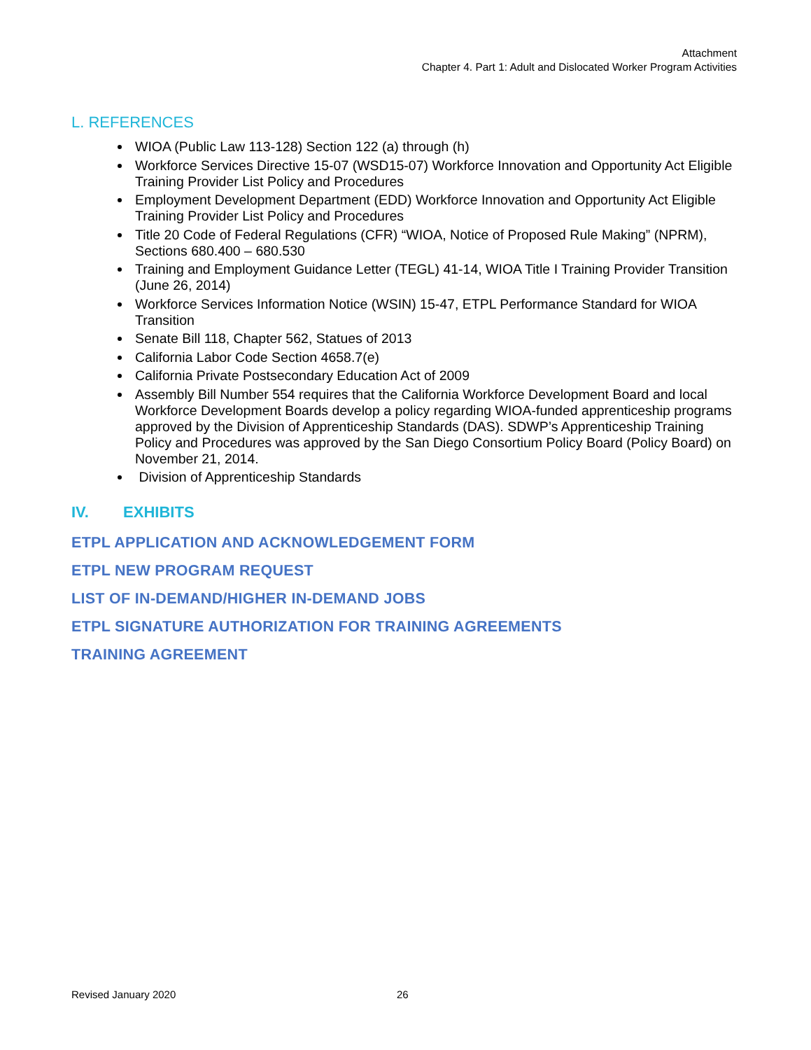Attachment
Chapter 4. Part 1: Adult and Dislocated Worker Program Activities
L. REFERENCES
WIOA (Public Law 113-128) Section 122 (a) through (h)
Workforce Services Directive 15-07 (WSD15-07) Workforce Innovation and Opportunity Act Eligible Training Provider List Policy and Procedures
Employment Development Department (EDD) Workforce Innovation and Opportunity Act Eligible Training Provider List Policy and Procedures
Title 20 Code of Federal Regulations (CFR) “WIOA, Notice of Proposed Rule Making” (NPRM), Sections 680.400 – 680.530
Training and Employment Guidance Letter (TEGL) 41-14, WIOA Title I Training Provider Transition (June 26, 2014)
Workforce Services Information Notice (WSIN) 15-47, ETPL Performance Standard for WIOA Transition
Senate Bill 118, Chapter 562, Statues of 2013
California Labor Code Section 4658.7(e)
California Private Postsecondary Education Act of 2009
Assembly Bill Number 554 requires that the California Workforce Development Board and local Workforce Development Boards develop a policy regarding WIOA-funded apprenticeship programs approved by the Division of Apprenticeship Standards (DAS). SDWP’s Apprenticeship Training Policy and Procedures was approved by the San Diego Consortium Policy Board (Policy Board) on November 21, 2014.
Division of Apprenticeship Standards
IV. EXHIBITS
ETPL APPLICATION AND ACKNOWLEDGEMENT FORM
ETPL NEW PROGRAM REQUEST
LIST OF IN-DEMAND/HIGHER IN-DEMAND JOBS
ETPL SIGNATURE AUTHORIZATION FOR TRAINING AGREEMENTS
TRAINING AGREEMENT
Revised January 2020 26